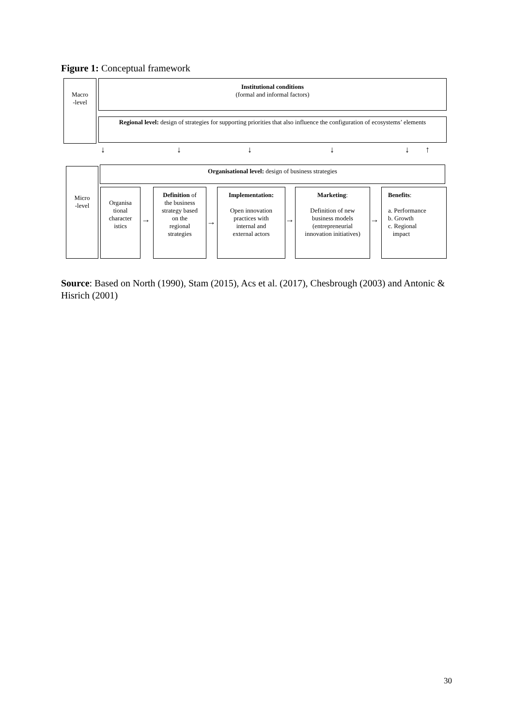Figure 1: Conceptual framework
Macro
-level
Institutional conditions
(formal and informal factors)
Regional level: design of strategies for supporting priorities that also influence the configuration of ecosystems’ elements
↓ ↓ ↓ ↓ ↓ ↑
Micro
-level
Organisational level: design of business strategies
Organisa
tional
character
istics
→
Definition of
the business
strategy based
on the
regional
strategies
→
Implementation:
Open innovation
practices with
internal and
external actors
→
Marketing:
Definition of new
business models
(entrepreneurial
innovation initiatives)
→
Benefits:
a. Performance
b. Growth
c. Regional
impact
Source: Based on North (1990), Stam (2015), Acs et al. (2017), Chesbrough (2003) and Antonic & Hisrich (2001)
30